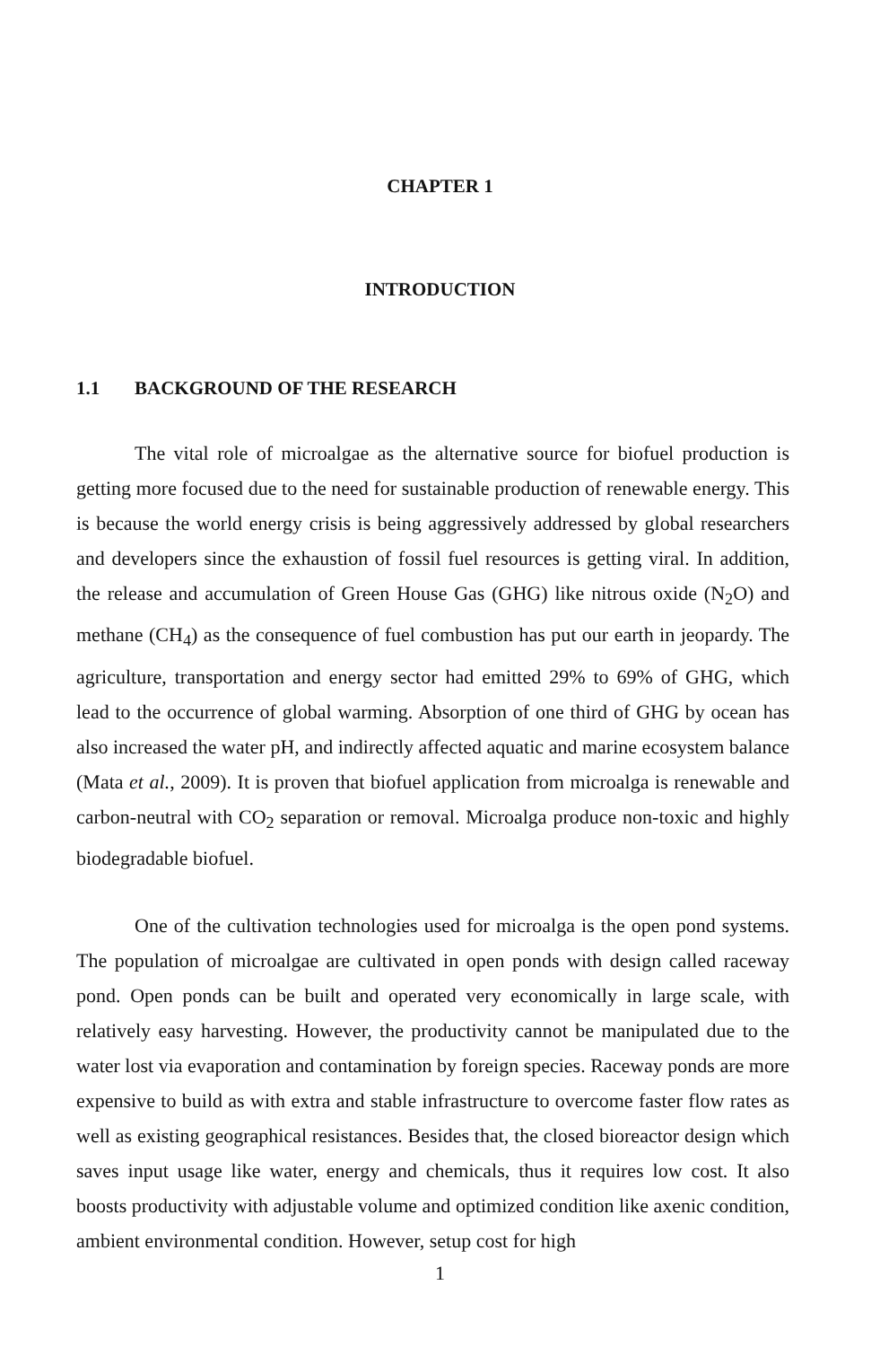CHAPTER 1
INTRODUCTION
1.1 BACKGROUND OF THE RESEARCH
The vital role of microalgae as the alternative source for biofuel production is getting more focused due to the need for sustainable production of renewable energy. This is because the world energy crisis is being aggressively addressed by global researchers and developers since the exhaustion of fossil fuel resources is getting viral. In addition, the release and accumulation of Green House Gas (GHG) like nitrous oxide (N<sub>2</sub>O) and methane (CH<sub>4</sub>) as the consequence of fuel combustion has put our earth in jeopardy. The agriculture, transportation and energy sector had emitted 29% to 69% of GHG, which lead to the occurrence of global warming. Absorption of one third of GHG by ocean has also increased the water pH, and indirectly affected aquatic and marine ecosystem balance (Mata et al., 2009). It is proven that biofuel application from microalga is renewable and carbon-neutral with CO<sub>2</sub> separation or removal. Microalga produce non-toxic and highly biodegradable biofuel.
One of the cultivation technologies used for microalga is the open pond systems. The population of microalgae are cultivated in open ponds with design called raceway pond. Open ponds can be built and operated very economically in large scale, with relatively easy harvesting. However, the productivity cannot be manipulated due to the water lost via evaporation and contamination by foreign species. Raceway ponds are more expensive to build as with extra and stable infrastructure to overcome faster flow rates as well as existing geographical resistances. Besides that, the closed bioreactor design which saves input usage like water, energy and chemicals, thus it requires low cost. It also boosts productivity with adjustable volume and optimized condition like axenic condition, ambient environmental condition. However, setup cost for high
1